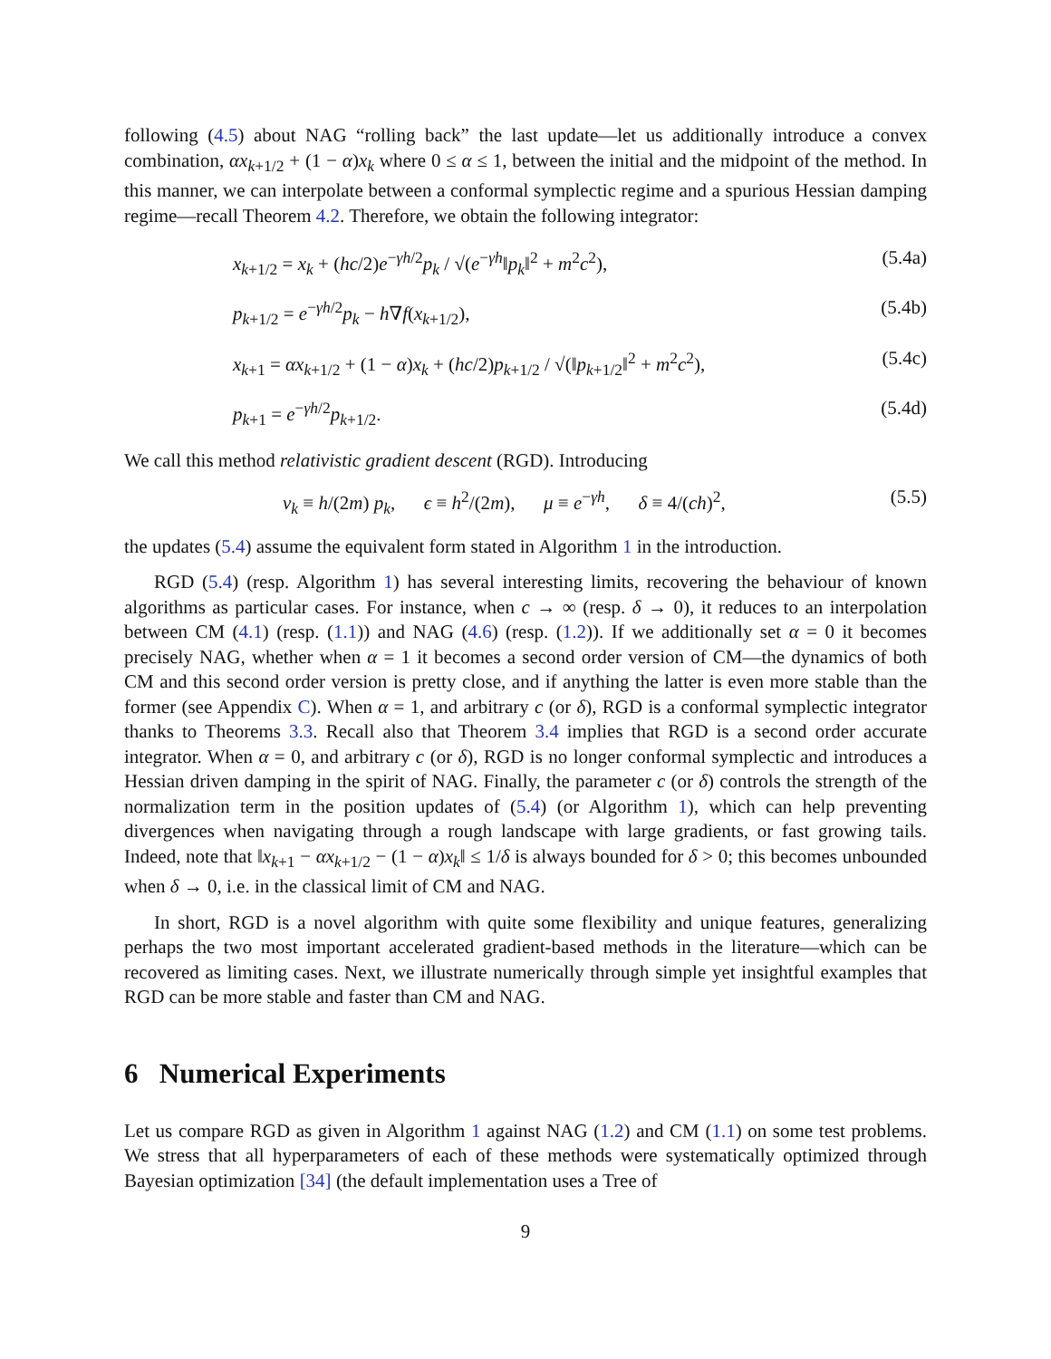following (4.5) about NAG “rolling back” the last update—let us additionally introduce a convex combination, αx<sub>k+1/2</sub> + (1 − α)x<sub>k</sub> where 0 ≤ α ≤ 1, between the initial and the midpoint of the method. In this manner, we can interpolate between a conformal symplectic regime and a spurious Hessian damping regime—recall Theorem 4.2. Therefore, we obtain the following integrator:
x<sub>k+1/2</sub> = x<sub>k</sub> + (hc/2)e<sup>−γh/2</sup>p<sub>k</sub> / √(e<sup>−γh</sup>‖p<sub>k</sub>‖<sup>2</sup> + m<sup>2</sup>c<sup>2</sup>), (5.4a)
p<sub>k+1/2</sub> = e<sup>−γh/2</sup>p<sub>k</sub> − h∇f(x<sub>k+1/2</sub>), (5.4b)
x<sub>k+1</sub> = αx<sub>k+1/2</sub> + (1 − α)x<sub>k</sub> + (hc/2)p<sub>k+1/2</sub> / √(‖p<sub>k+1/2</sub>‖<sup>2</sup> + m<sup>2</sup>c<sup>2</sup>), (5.4c)
p<sub>k+1</sub> = e<sup>−γh/2</sup>p<sub>k+1/2</sub>. (5.4d)
We call this method relativistic gradient descent (RGD). Introducing
v<sub>k</sub> ≡ h/(2m) p<sub>k</sub>, ϵ ≡ h<sup>2</sup>/(2m), μ ≡ e<sup>−γh</sup>, δ ≡ 4/(ch)<sup>2</sup>, (5.5)
the updates (5.4) assume the equivalent form stated in Algorithm 1 in the introduction.
RGD (5.4) (resp. Algorithm 1) has several interesting limits, recovering the behaviour of known algorithms as particular cases. For instance, when c → ∞ (resp. δ → 0), it reduces to an interpolation between CM (4.1) (resp. (1.1)) and NAG (4.6) (resp. (1.2)). If we additionally set α = 0 it becomes precisely NAG, whether when α = 1 it becomes a second order version of CM—the dynamics of both CM and this second order version is pretty close, and if anything the latter is even more stable than the former (see Appendix C). When α = 1, and arbitrary c (or δ), RGD is a conformal symplectic integrator thanks to Theorems 3.3. Recall also that Theorem 3.4 implies that RGD is a second order accurate integrator. When α = 0, and arbitrary c (or δ), RGD is no longer conformal symplectic and introduces a Hessian driven damping in the spirit of NAG. Finally, the parameter c (or δ) controls the strength of the normalization term in the position updates of (5.4) (or Algorithm 1), which can help preventing divergences when navigating through a rough landscape with large gradients, or fast growing tails. Indeed, note that ‖x<sub>k+1</sub> − αx<sub>k+1/2</sub> − (1 − α)x<sub>k</sub>‖ ≤ 1/δ is always bounded for δ > 0; this becomes unbounded when δ → 0, i.e. in the classical limit of CM and NAG.
In short, RGD is a novel algorithm with quite some flexibility and unique features, generalizing perhaps the two most important accelerated gradient-based methods in the literature—which can be recovered as limiting cases. Next, we illustrate numerically through simple yet insightful examples that RGD can be more stable and faster than CM and NAG.
6 Numerical Experiments
Let us compare RGD as given in Algorithm 1 against NAG (1.2) and CM (1.1) on some test problems. We stress that all hyperparameters of each of these methods were systematically optimized through Bayesian optimization [34] (the default implementation uses a Tree of
9